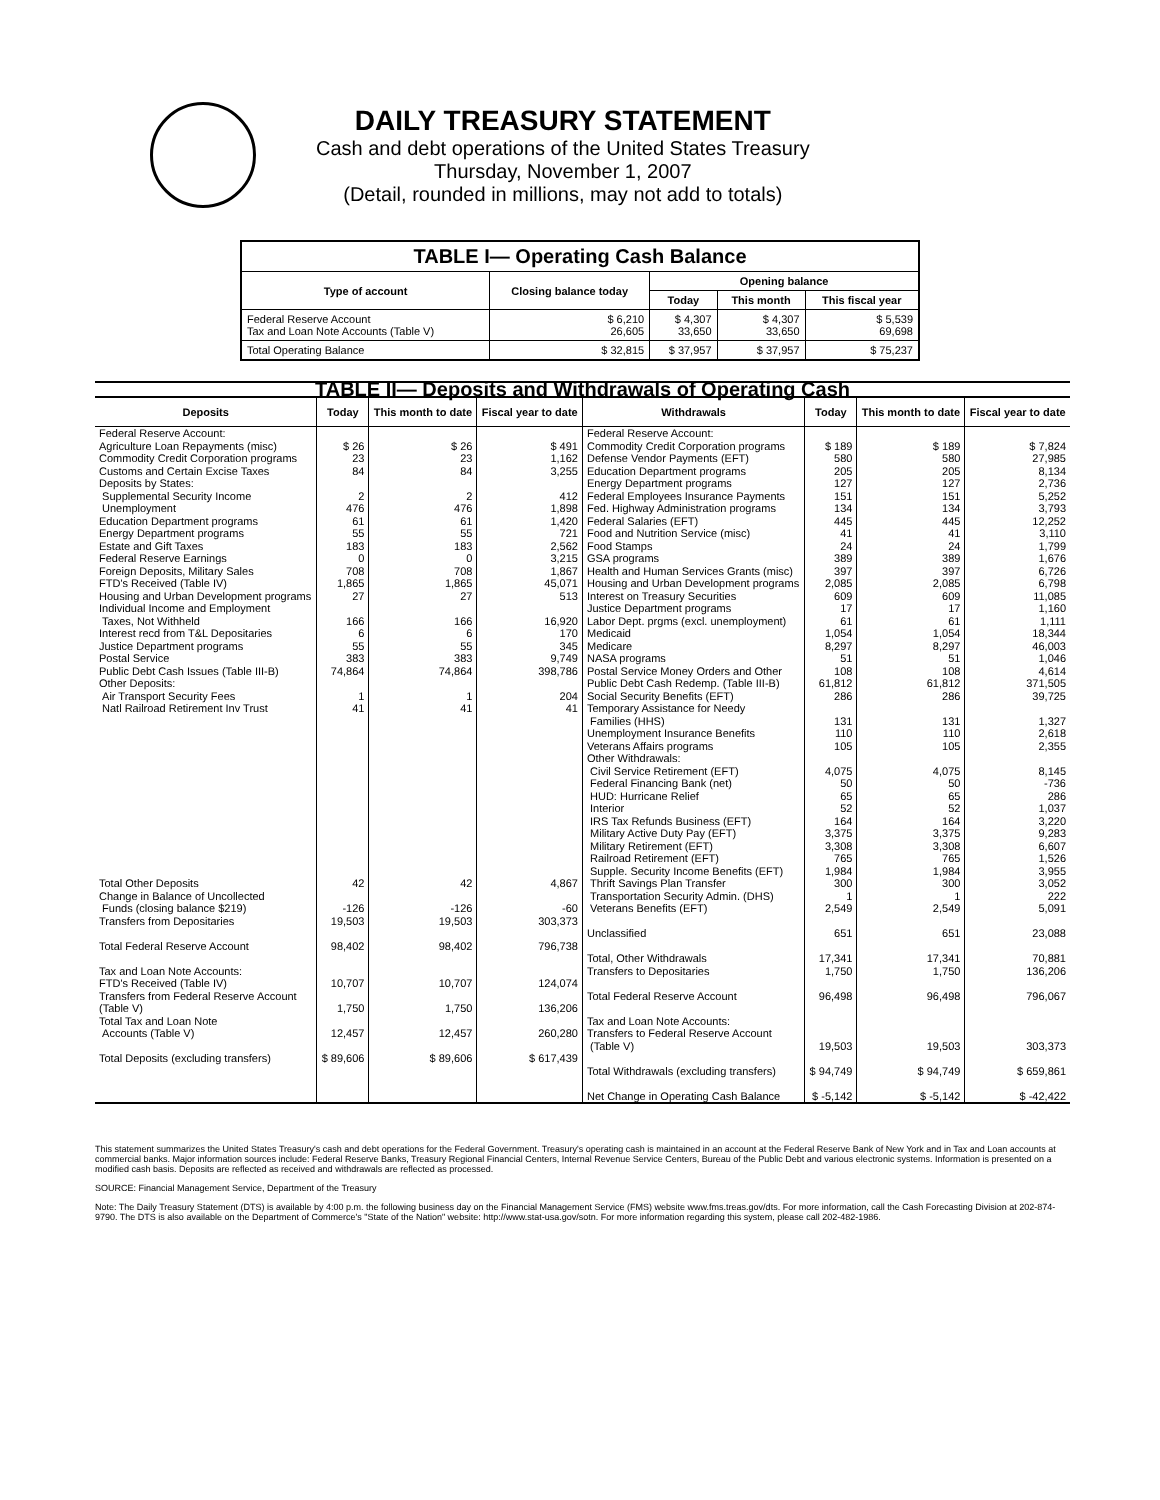DAILY TREASURY STATEMENT
Cash and debt operations of the United States Treasury
Thursday, November 1, 2007
(Detail, rounded in millions, may not add to totals)
| TABLE I— Operating Cash Balance | | | | |
| Type of account | Closing balance today | Opening balance | | |
| | | Today | This month | This fiscal year |
| Federal Reserve Account Tax and Loan Note Accounts (Table V) | $ 6,210 26,605 | $ 4,307 33,650 | $ 4,307 33,650 | $ 5,539 69,698 |
| Total Operating Balance | $ 32,815 | $ 37,957 | $ 37,957 | $ 75,237 |
| TABLE II— Deposits and Withdrawals of Operating Cash | | | | | | | |
| Deposits | Today | This month to date | Fiscal year to date | Withdrawals | Today | This month to date | Fiscal year to date |
| Federal Reserve Account: Agriculture Loan Repayments (misc) Commodity Credit Corporation programs Customs and Certain Excise Taxes Deposits by States: Supplemental Security Income Unemployment Education Department programs Energy Department programs Estate and Gift Taxes Federal Reserve Earnings Foreign Deposits, Military Sales FTD's Received (Table IV) Housing and Urban Development programs Individual Income and Employment Taxes, Not Withheld Interest recd from T&L Depositaries Justice Department programs Postal Service Public Debt Cash Issues (Table III-B) Other Deposits: Air Transport Security Fees Natl Railroad Retirement Inv Trust Total Other Deposits Change in Balance of Uncollected Funds (closing balance $219) Transfers from Depositaries Total Federal Reserve Account Tax and Loan Note Accounts: FTD's Received (Table IV) Transfers from Federal Reserve Account (Table V) Total Tax and Loan Note Accounts (Table V) Total Deposits (excluding transfers) | $ 26 23 84 2 476 61 55 183 0 708 1,865 27 166 6 55 383 74,864 1 41 42 -126 19,503 98,402 10,707 1,750 12,457 $ 89,606 | $ 26 23 84 2 476 61 55 183 0 708 1,865 27 166 6 55 383 74,864 1 41 42 -126 19,503 98,402 10,707 1,750 12,457 $ 89,606 | $ 491 1,162 3,255 412 1,898 1,420 721 2,562 3,215 1,867 45,071 513 16,920 170 345 9,749 398,786 204 41 4,867 -60 303,373 796,738 124,074 136,206 260,280 $ 617,439 | Federal Reserve Account: Commodity Credit Corporation programs Defense Vendor Payments (EFT) Education Department programs Energy Department programs Federal Employees Insurance Payments Fed. Highway Administration programs Federal Salaries (EFT) Food and Nutrition Service (misc) Food Stamps GSA programs Health and Human Services Grants (misc) Housing and Urban Development programs Interest on Treasury Securities Justice Department programs Labor Dept. prgms (excl. unemployment) Medicaid Medicare NASA programs Postal Service Money Orders and Other Public Debt Cash Redemp. (Table III-B) Social Security Benefits (EFT) Temporary Assistance for Needy Families (HHS) Unemployment Insurance Benefits Veterans Affairs programs Other Withdrawals: Civil Service Retirement (EFT) Federal Financing Bank (net) HUD: Hurricane Relief Interior IRS Tax Refunds Business (EFT) Military Active Duty Pay (EFT) Military Retirement (EFT) Railroad Retirement (EFT) Supple. Security Income Benefits (EFT) Thrift Savings Plan Transfer Transportation Security Admin. (DHS) Veterans Benefits (EFT) Unclassified Total, Other Withdrawals Transfers to Depositaries Total Federal Reserve Account Tax and Loan Note Accounts: Transfers to Federal Reserve Account (Table V) Total Withdrawals (excluding transfers) Net Change in Operating Cash Balance | $ 189 580 205 127 151 134 445 41 24 389 397 2,085 609 17 61 1,054 8,297 51 108 61,812 286 131 110 105 4,075 50 65 52 164 3,375 3,308 765 1,984 300 1 2,549 651 17,341 1,750 96,498 19,503 $ 94,749 $ -5,142 | $ 189 580 205 127 151 134 445 41 24 389 397 2,085 609 17 61 1,054 8,297 51 108 61,812 286 131 110 105 4,075 50 65 52 164 3,375 3,308 765 1,984 300 1 2,549 651 17,341 1,750 96,498 19,503 $ 94,749 $ -5,142 | $ 7,824 27,985 8,134 2,736 5,252 3,793 12,252 3,110 1,799 1,676 6,726 6,798 11,085 1,160 1,111 18,344 46,003 1,046 4,614 371,505 39,725 1,327 2,618 2,355 8,145 -736 286 1,037 3,220 9,283 6,607 1,526 3,955 3,052 222 5,091 23,088 70,881 136,206 796,067 303,373 $ 659,861 $ -42,422 |
This statement summarizes the United States Treasury's cash and debt operations for the Federal Government. Treasury's operating cash is maintained in an account at the Federal Reserve Bank of New York and in Tax and Loan accounts at commercial banks. Major information sources include: Federal Reserve Banks, Treasury Regional Financial Centers, Internal Revenue Service Centers, Bureau of the Public Debt and various electronic systems. Information is presented on a modified cash basis. Deposits are reflected as received and withdrawals are reflected as processed.
SOURCE: Financial Management Service, Department of the Treasury
Note: The Daily Treasury Statement (DTS) is available by 4:00 p.m. the following business day on the Financial Management Service (FMS) website www.fms.treas.gov/dts. For more information, call the Cash Forecasting Division at 202-874-9790. The DTS is also available on the Department of Commerce's "State of the Nation" website: http://www.stat-usa.gov/sotn. For more information regarding this system, please call 202-482-1986.